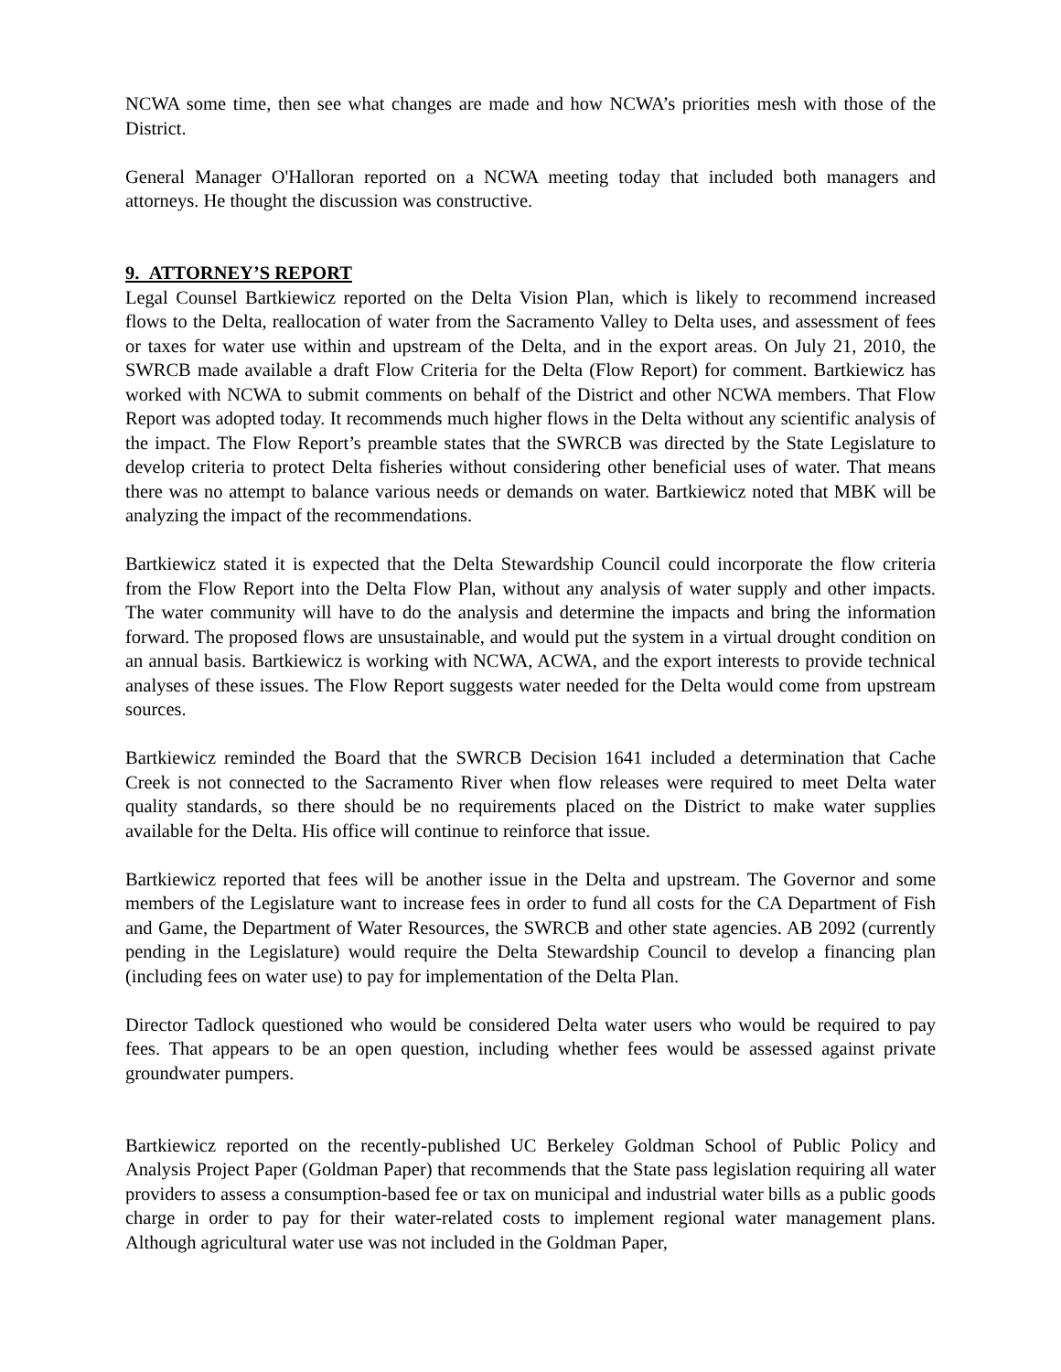NCWA some time, then see what changes are made and how NCWA’s priorities mesh with those of the District.
General Manager O'Halloran reported on a NCWA meeting today that included both managers and attorneys. He thought the discussion was constructive.
9. ATTORNEY’S REPORT
Legal Counsel Bartkiewicz reported on the Delta Vision Plan, which is likely to recommend increased flows to the Delta, reallocation of water from the Sacramento Valley to Delta uses, and assessment of fees or taxes for water use within and upstream of the Delta, and in the export areas. On July 21, 2010, the SWRCB made available a draft Flow Criteria for the Delta (Flow Report) for comment. Bartkiewicz has worked with NCWA to submit comments on behalf of the District and other NCWA members. That Flow Report was adopted today. It recommends much higher flows in the Delta without any scientific analysis of the impact. The Flow Report’s preamble states that the SWRCB was directed by the State Legislature to develop criteria to protect Delta fisheries without considering other beneficial uses of water. That means there was no attempt to balance various needs or demands on water. Bartkiewicz noted that MBK will be analyzing the impact of the recommendations.
Bartkiewicz stated it is expected that the Delta Stewardship Council could incorporate the flow criteria from the Flow Report into the Delta Flow Plan, without any analysis of water supply and other impacts. The water community will have to do the analysis and determine the impacts and bring the information forward. The proposed flows are unsustainable, and would put the system in a virtual drought condition on an annual basis. Bartkiewicz is working with NCWA, ACWA, and the export interests to provide technical analyses of these issues. The Flow Report suggests water needed for the Delta would come from upstream sources.
Bartkiewicz reminded the Board that the SWRCB Decision 1641 included a determination that Cache Creek is not connected to the Sacramento River when flow releases were required to meet Delta water quality standards, so there should be no requirements placed on the District to make water supplies available for the Delta. His office will continue to reinforce that issue.
Bartkiewicz reported that fees will be another issue in the Delta and upstream. The Governor and some members of the Legislature want to increase fees in order to fund all costs for the CA Department of Fish and Game, the Department of Water Resources, the SWRCB and other state agencies. AB 2092 (currently pending in the Legislature) would require the Delta Stewardship Council to develop a financing plan (including fees on water use) to pay for implementation of the Delta Plan.
Director Tadlock questioned who would be considered Delta water users who would be required to pay fees. That appears to be an open question, including whether fees would be assessed against private groundwater pumpers.
Bartkiewicz reported on the recently-published UC Berkeley Goldman School of Public Policy and Analysis Project Paper (Goldman Paper) that recommends that the State pass legislation requiring all water providers to assess a consumption-based fee or tax on municipal and industrial water bills as a public goods charge in order to pay for their water-related costs to implement regional water management plans. Although agricultural water use was not included in the Goldman Paper,